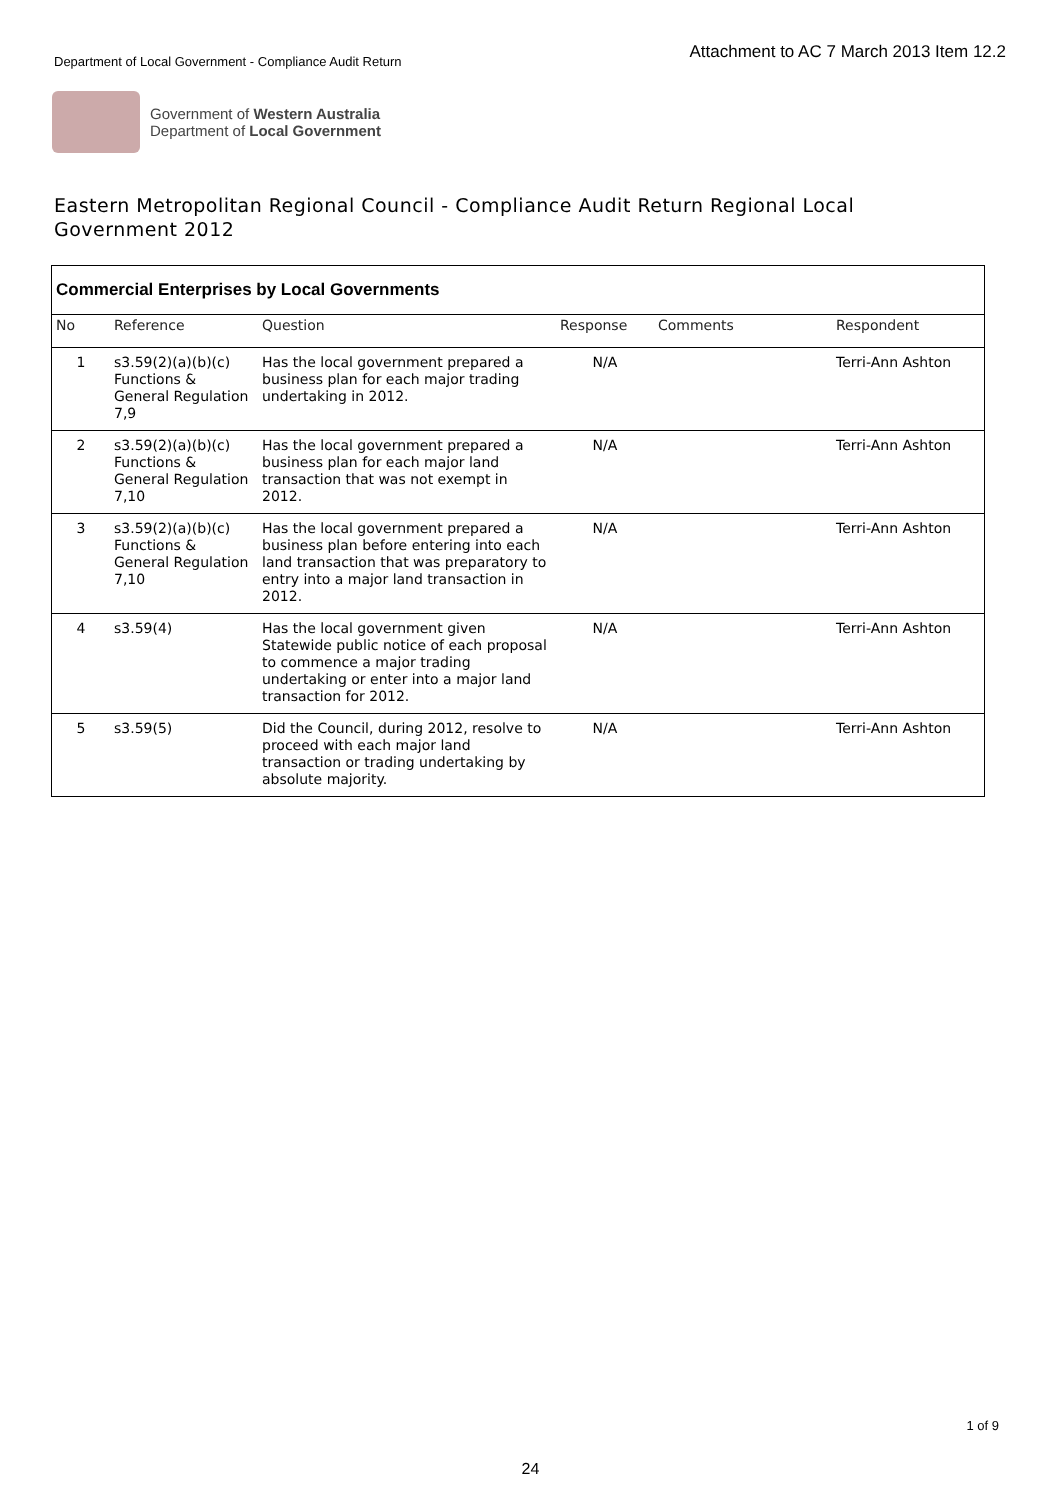Department of Local Government - Compliance Audit Return
Attachment to AC 7 March 2013 Item 12.2
Government of Western Australia
Department of Local Government
Eastern Metropolitan Regional Council - Compliance Audit Return Regional Local Government 2012
| Commercial Enterprises by Local Governments | | | | | |
| --- | --- | --- | --- | --- | --- |
| No | Reference | Question | Response | Comments | Respondent |
| 1 | s3.59(2)(a)(b)(c) Functions & General Regulation 7,9 | Has the local government prepared a business plan for each major trading undertaking in 2012. | N/A | | Terri-Ann Ashton |
| 2 | s3.59(2)(a)(b)(c) Functions & General Regulation 7,10 | Has the local government prepared a business plan for each major land transaction that was not exempt in 2012. | N/A | | Terri-Ann Ashton |
| 3 | s3.59(2)(a)(b)(c) Functions & General Regulation 7,10 | Has the local government prepared a business plan before entering into each land transaction that was preparatory to entry into a major land transaction in 2012. | N/A | | Terri-Ann Ashton |
| 4 | s3.59(4) | Has the local government given Statewide public notice of each proposal to commence a major trading undertaking or enter into a major land transaction for 2012. | N/A | | Terri-Ann Ashton |
| 5 | s3.59(5) | Did the Council, during 2012, resolve to proceed with each major land transaction or trading undertaking by absolute majority. | N/A | | Terri-Ann Ashton |
1 of 9
24